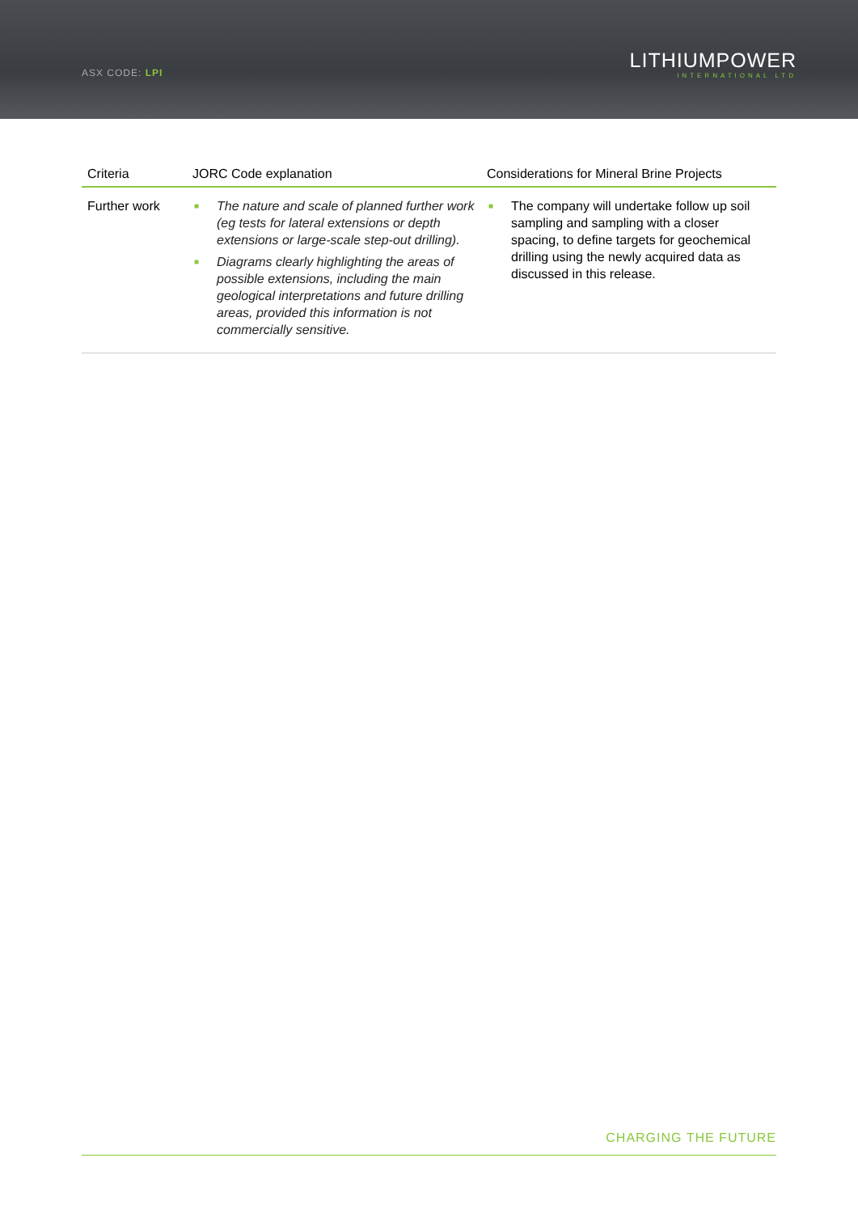ASX CODE: LPI
LITHIUMPOWER
INTERNATIONAL LTD
| Criteria | JORC Code explanation | Considerations for Mineral Brine Projects |
| --- | --- | --- |
| Further work | ■ The nature and scale of planned further work (eg tests for lateral extensions or depth extensions or large-scale step-out drilling). ■ Diagrams clearly highlighting the areas of possible extensions, including the main geological interpretations and future drilling areas, provided this information is not commercially sensitive. | ■ The company will undertake follow up soil sampling and sampling with a closer spacing, to define targets for geochemical drilling using the newly acquired data as discussed in this release. |
CHARGING THE FUTURE